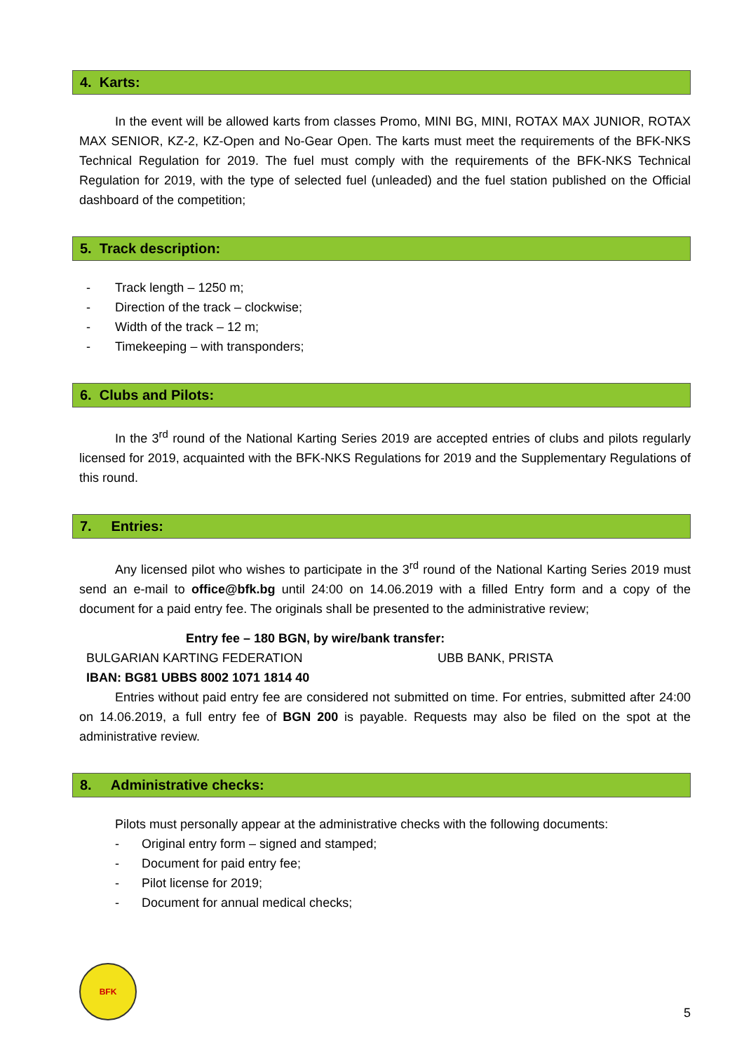4. Karts:
In the event will be allowed karts from classes Promo, MINI BG, MINI, ROTAX MAX JUNIOR, ROTAX MAX SENIOR, KZ-2, KZ-Open and No-Gear Open. The karts must meet the requirements of the BFK-NKS Technical Regulation for 2019. The fuel must comply with the requirements of the BFK-NKS Technical Regulation for 2019, with the type of selected fuel (unleaded) and the fuel station published on the Official dashboard of the competition;
5. Track description:
- Track length – 1250 m;
- Direction of the track – clockwise;
- Width of the track – 12 m;
- Timekeeping – with transponders;
6. Clubs and Pilots:
In the 3<sup>rd</sup> round of the National Karting Series 2019 are accepted entries of clubs and pilots regularly licensed for 2019, acquainted with the BFK-NKS Regulations for 2019 and the Supplementary Regulations of this round.
7. Entries:
Any licensed pilot who wishes to participate in the 3<sup>rd</sup> round of the National Karting Series 2019 must send an e-mail to office@bfk.bg until 24:00 on 14.06.2019 with a filled Entry form and a copy of the document for a paid entry fee. The originals shall be presented to the administrative review;
Entry fee – 180 BGN, by wire/bank transfer:
BULGARIAN KARTING FEDERATION UBB BANK, PRISTA
IBAN: BG81 UBBS 8002 1071 1814 40
Entries without paid entry fee are considered not submitted on time. For entries, submitted after 24:00 on 14.06.2019, a full entry fee of BGN 200 is payable. Requests may also be filed on the spot at the administrative review.
8. Administrative checks:
Pilots must personally appear at the administrative checks with the following documents:
- Original entry form – signed and stamped;
- Document for paid entry fee;
- Pilot license for 2019;
- Document for annual medical checks;
BFK
5